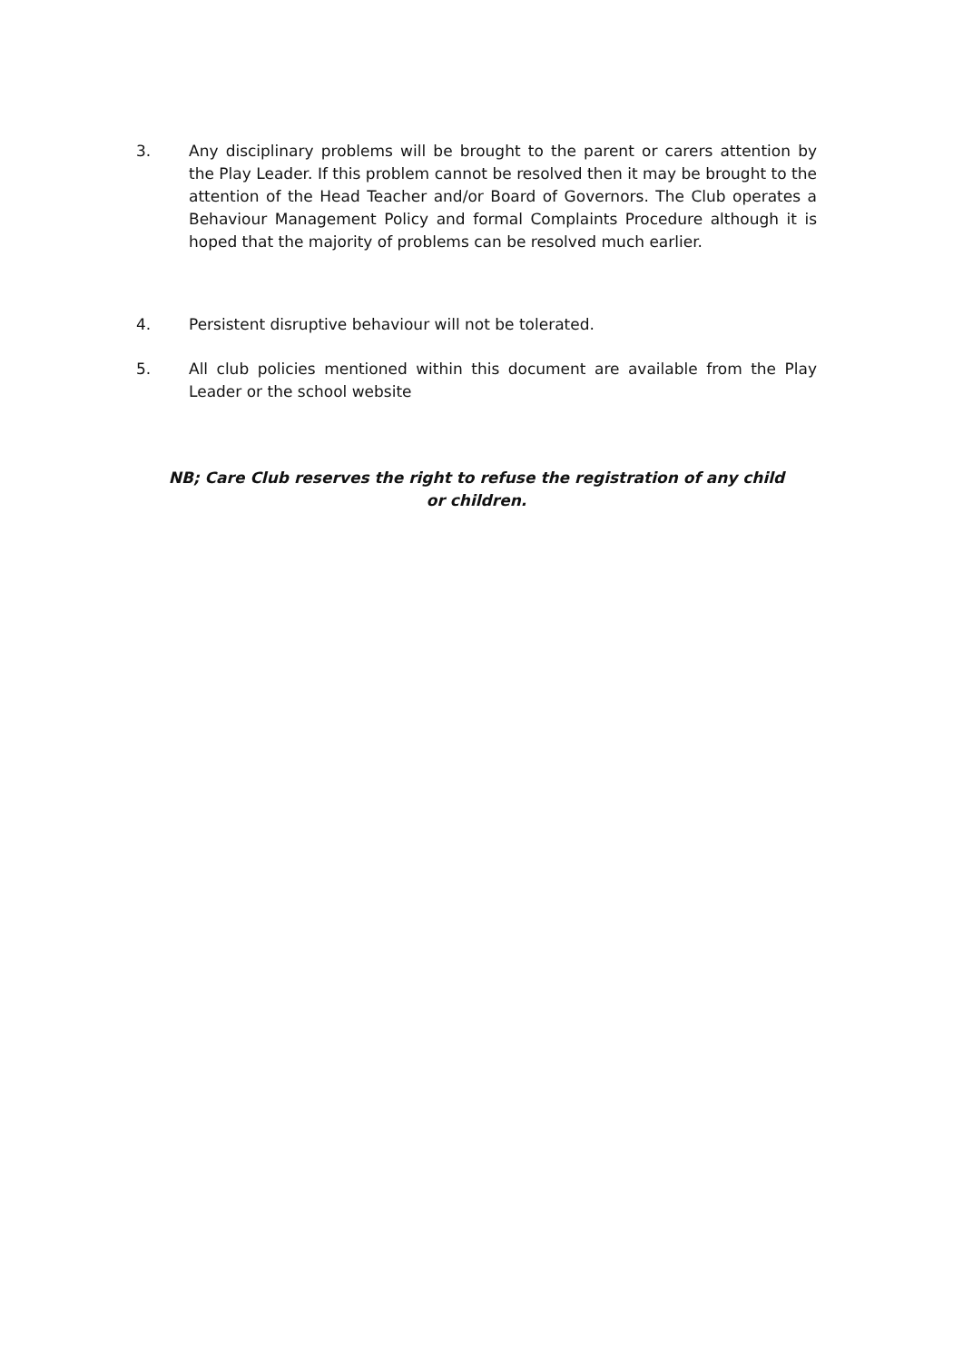3. Any disciplinary problems will be brought to the parent or carers attention by the Play Leader. If this problem cannot be resolved then it may be brought to the attention of the Head Teacher and/or Board of Governors. The Club operates a Behaviour Management Policy and formal Complaints Procedure although it is hoped that the majority of problems can be resolved much earlier.
4. Persistent disruptive behaviour will not be tolerated.
5. All club policies mentioned within this document are available from the Play Leader or the school website
NB; Care Club reserves the right to refuse the registration of any child or children.